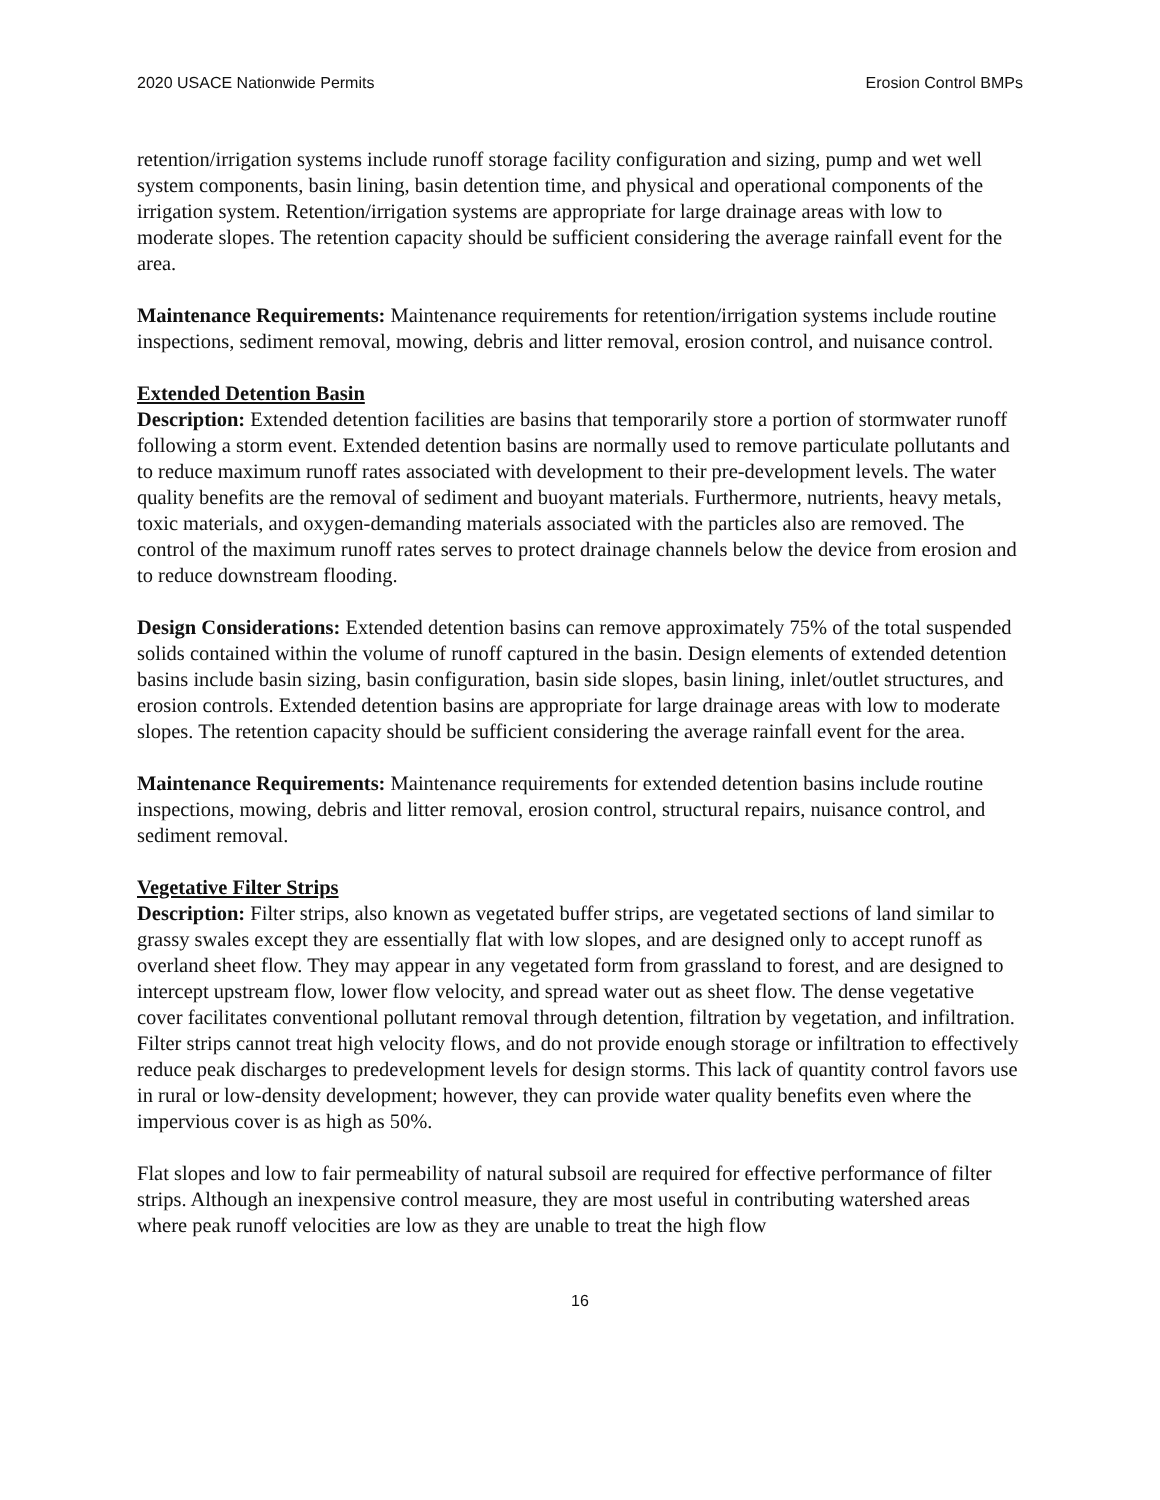2020 USACE Nationwide Permits Erosion Control BMPs
retention/irrigation systems include runoff storage facility configuration and sizing, pump and wet well system components, basin lining, basin detention time, and physical and operational components of the irrigation system. Retention/irrigation systems are appropriate for large drainage areas with low to moderate slopes. The retention capacity should be sufficient considering the average rainfall event for the area.
Maintenance Requirements: Maintenance requirements for retention/irrigation systems include routine inspections, sediment removal, mowing, debris and litter removal, erosion control, and nuisance control.
Extended Detention Basin
Description: Extended detention facilities are basins that temporarily store a portion of stormwater runoff following a storm event. Extended detention basins are normally used to remove particulate pollutants and to reduce maximum runoff rates associated with development to their pre-development levels. The water quality benefits are the removal of sediment and buoyant materials. Furthermore, nutrients, heavy metals, toxic materials, and oxygen-demanding materials associated with the particles also are removed. The control of the maximum runoff rates serves to protect drainage channels below the device from erosion and to reduce downstream flooding.
Design Considerations: Extended detention basins can remove approximately 75% of the total suspended solids contained within the volume of runoff captured in the basin. Design elements of extended detention basins include basin sizing, basin configuration, basin side slopes, basin lining, inlet/outlet structures, and erosion controls. Extended detention basins are appropriate for large drainage areas with low to moderate slopes. The retention capacity should be sufficient considering the average rainfall event for the area.
Maintenance Requirements: Maintenance requirements for extended detention basins include routine inspections, mowing, debris and litter removal, erosion control, structural repairs, nuisance control, and sediment removal.
Vegetative Filter Strips
Description: Filter strips, also known as vegetated buffer strips, are vegetated sections of land similar to grassy swales except they are essentially flat with low slopes, and are designed only to accept runoff as overland sheet flow. They may appear in any vegetated form from grassland to forest, and are designed to intercept upstream flow, lower flow velocity, and spread water out as sheet flow. The dense vegetative cover facilitates conventional pollutant removal through detention, filtration by vegetation, and infiltration. Filter strips cannot treat high velocity flows, and do not provide enough storage or infiltration to effectively reduce peak discharges to predevelopment levels for design storms. This lack of quantity control favors use in rural or low-density development; however, they can provide water quality benefits even where the impervious cover is as high as 50%.
Flat slopes and low to fair permeability of natural subsoil are required for effective performance of filter strips. Although an inexpensive control measure, they are most useful in contributing watershed areas where peak runoff velocities are low as they are unable to treat the high flow
16